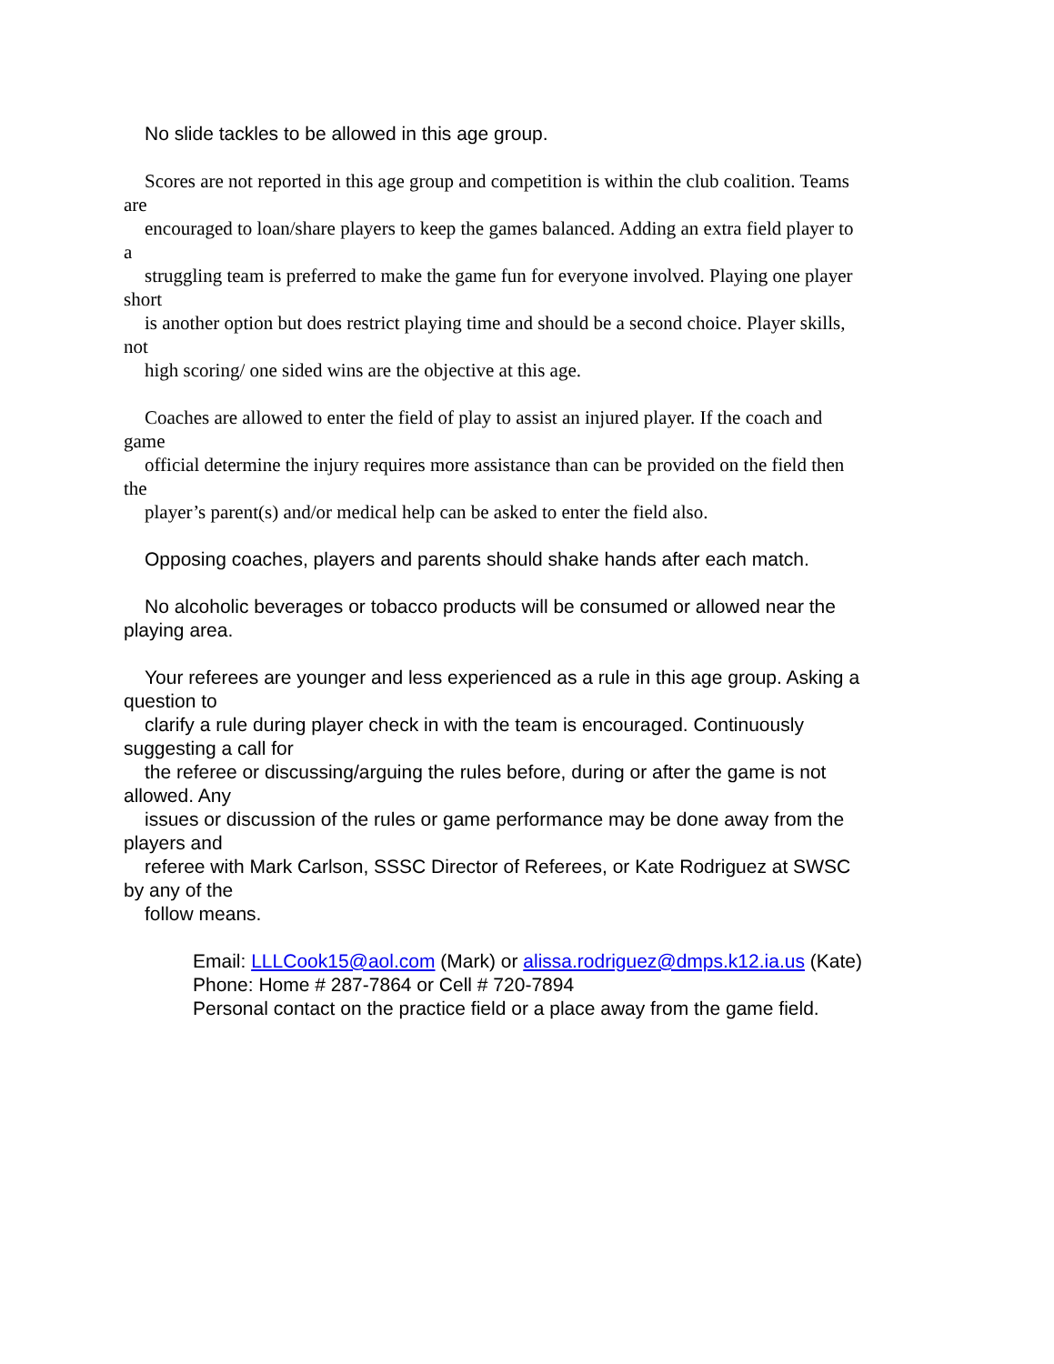No slide tackles to be allowed in this age group.
Scores are not reported in this age group and competition is within the club coalition. Teams
are
encouraged to loan/share players to keep the games balanced. Adding an extra field player to
a
struggling team is preferred to make the game fun for everyone involved. Playing one player
short
is another option but does restrict playing time and should be a second choice. Player skills,
not
high scoring/ one sided wins are the objective at this age.
Coaches are allowed to enter the field of play to assist an injured player. If the coach and
game
official determine the injury requires more assistance than can be provided on the field then
the
player’s parent(s) and/or medical help can be asked to enter the field also.
Opposing coaches, players and parents should shake hands after each match.
No alcoholic beverages or tobacco products will be consumed or allowed near the
playing area.
Your referees are younger and less experienced as a rule in this age group. Asking a
question to
clarify a rule during player check in with the team is encouraged. Continuously
suggesting a call for
the referee or discussing/arguing the rules before, during or after the game is not
allowed. Any
issues or discussion of the rules or game performance may be done away from the
players and
referee with Mark Carlson, SSSC Director of Referees, or Kate Rodriguez at SWSC
by any of the
follow means.
Email: LLLCook15@aol.com (Mark) or alissa.rodriguez@dmps.k12.ia.us (Kate)
Phone: Home # 287-7864 or Cell # 720-7894
Personal contact on the practice field or a place away from the game field.